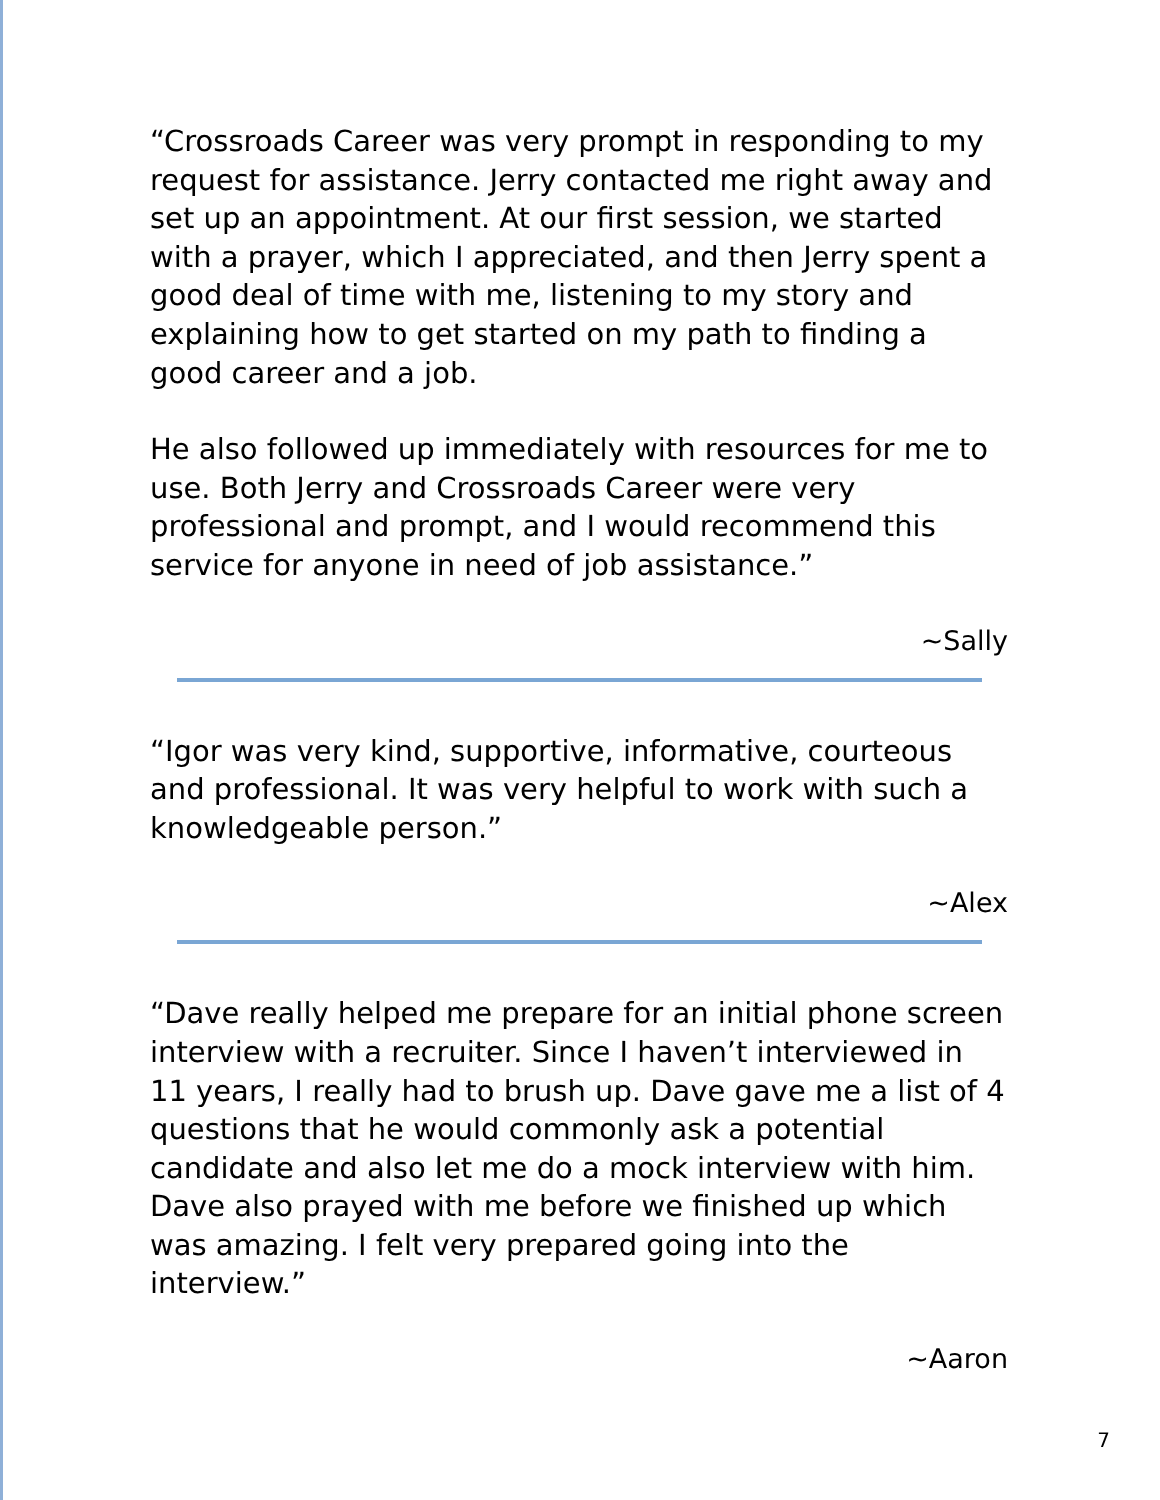“Crossroads Career was very prompt in responding to my request for assistance. Jerry contacted me right away and set up an appointment. At our first session, we started with a prayer, which I appreciated, and then Jerry spent a good deal of time with me, listening to my story and explaining how to get started on my path to finding a good career and a job.
He also followed up immediately with resources for me to use. Both Jerry and Crossroads Career were very professional and prompt, and I would recommend this service for anyone in need of job assistance.”
~Sally
“Igor was very kind, supportive, informative, courteous and professional. It was very helpful to work with such a knowledgeable person.”
~Alex
“Dave really helped me prepare for an initial phone screen interview with a recruiter. Since I haven’t interviewed in 11 years, I really had to brush up. Dave gave me a list of 4 questions that he would commonly ask a potential candidate and also let me do a mock interview with him. Dave also prayed with me before we finished up which was amazing. I felt very prepared going into the interview.”
~Aaron
7